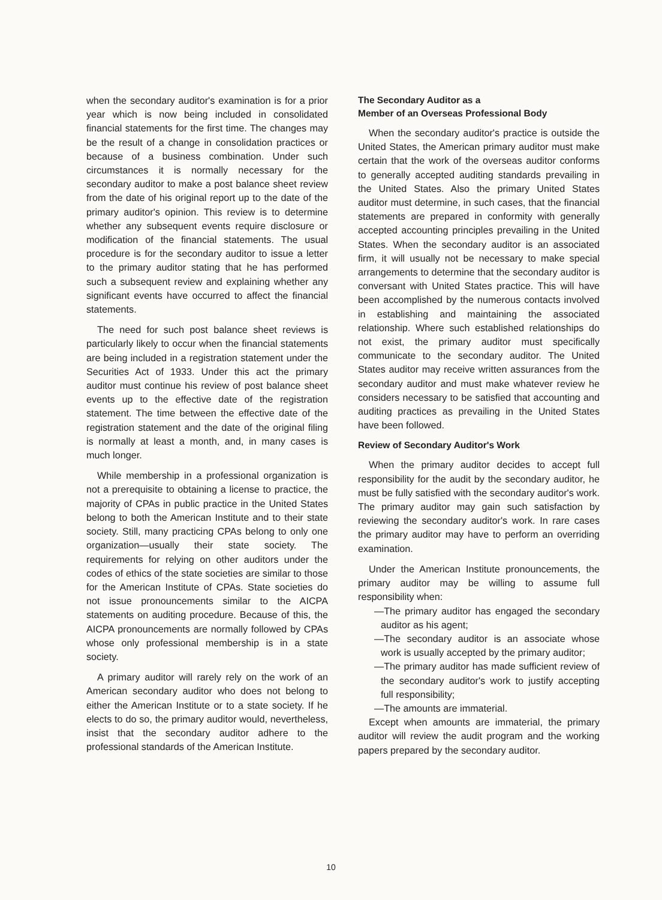when the secondary auditor's examination is for a prior year which is now being included in consolidated financial statements for the first time. The changes may be the result of a change in consolidation practices or because of a business combination. Under such circumstances it is normally necessary for the secondary auditor to make a post balance sheet review from the date of his original report up to the date of the primary auditor's opinion. This review is to determine whether any subsequent events require disclosure or modification of the financial statements. The usual procedure is for the secondary auditor to issue a letter to the primary auditor stating that he has performed such a subsequent review and explaining whether any significant events have occurred to affect the financial statements.
The need for such post balance sheet reviews is particularly likely to occur when the financial statements are being included in a registration statement under the Securities Act of 1933. Under this act the primary auditor must continue his review of post balance sheet events up to the effective date of the registration statement. The time between the effective date of the registration statement and the date of the original filing is normally at least a month, and, in many cases is much longer.
While membership in a professional organization is not a prerequisite to obtaining a license to practice, the majority of CPAs in public practice in the United States belong to both the American Institute and to their state society. Still, many practicing CPAs belong to only one organization—usually their state society. The requirements for relying on other auditors under the codes of ethics of the state societies are similar to those for the American Institute of CPAs. State societies do not issue pronouncements similar to the AICPA statements on auditing procedure. Because of this, the AICPA pronouncements are normally followed by CPAs whose only professional membership is in a state society.
A primary auditor will rarely rely on the work of an American secondary auditor who does not belong to either the American Institute or to a state society. If he elects to do so, the primary auditor would, nevertheless, insist that the secondary auditor adhere to the professional standards of the American Institute.
The Secondary Auditor as a
Member of an Overseas Professional Body
When the secondary auditor's practice is outside the United States, the American primary auditor must make certain that the work of the overseas auditor conforms to generally accepted auditing standards prevailing in the United States. Also the primary United States auditor must determine, in such cases, that the financial statements are prepared in conformity with generally accepted accounting principles prevailing in the United States. When the secondary auditor is an associated firm, it will usually not be necessary to make special arrangements to determine that the secondary auditor is conversant with United States practice. This will have been accomplished by the numerous contacts involved in establishing and maintaining the associated relationship. Where such established relationships do not exist, the primary auditor must specifically communicate to the secondary auditor. The United States auditor may receive written assurances from the secondary auditor and must make whatever review he considers necessary to be satisfied that accounting and auditing practices as prevailing in the United States have been followed.
Review of Secondary Auditor's Work
When the primary auditor decides to accept full responsibility for the audit by the secondary auditor, he must be fully satisfied with the secondary auditor's work. The primary auditor may gain such satisfaction by reviewing the secondary auditor's work. In rare cases the primary auditor may have to perform an overriding examination.
Under the American Institute pronouncements, the primary auditor may be willing to assume full responsibility when:
—The primary auditor has engaged the secondary auditor as his agent;
—The secondary auditor is an associate whose work is usually accepted by the primary auditor;
—The primary auditor has made sufficient review of the secondary auditor's work to justify accepting full responsibility;
—The amounts are immaterial.
Except when amounts are immaterial, the primary auditor will review the audit program and the working papers prepared by the secondary auditor.
10